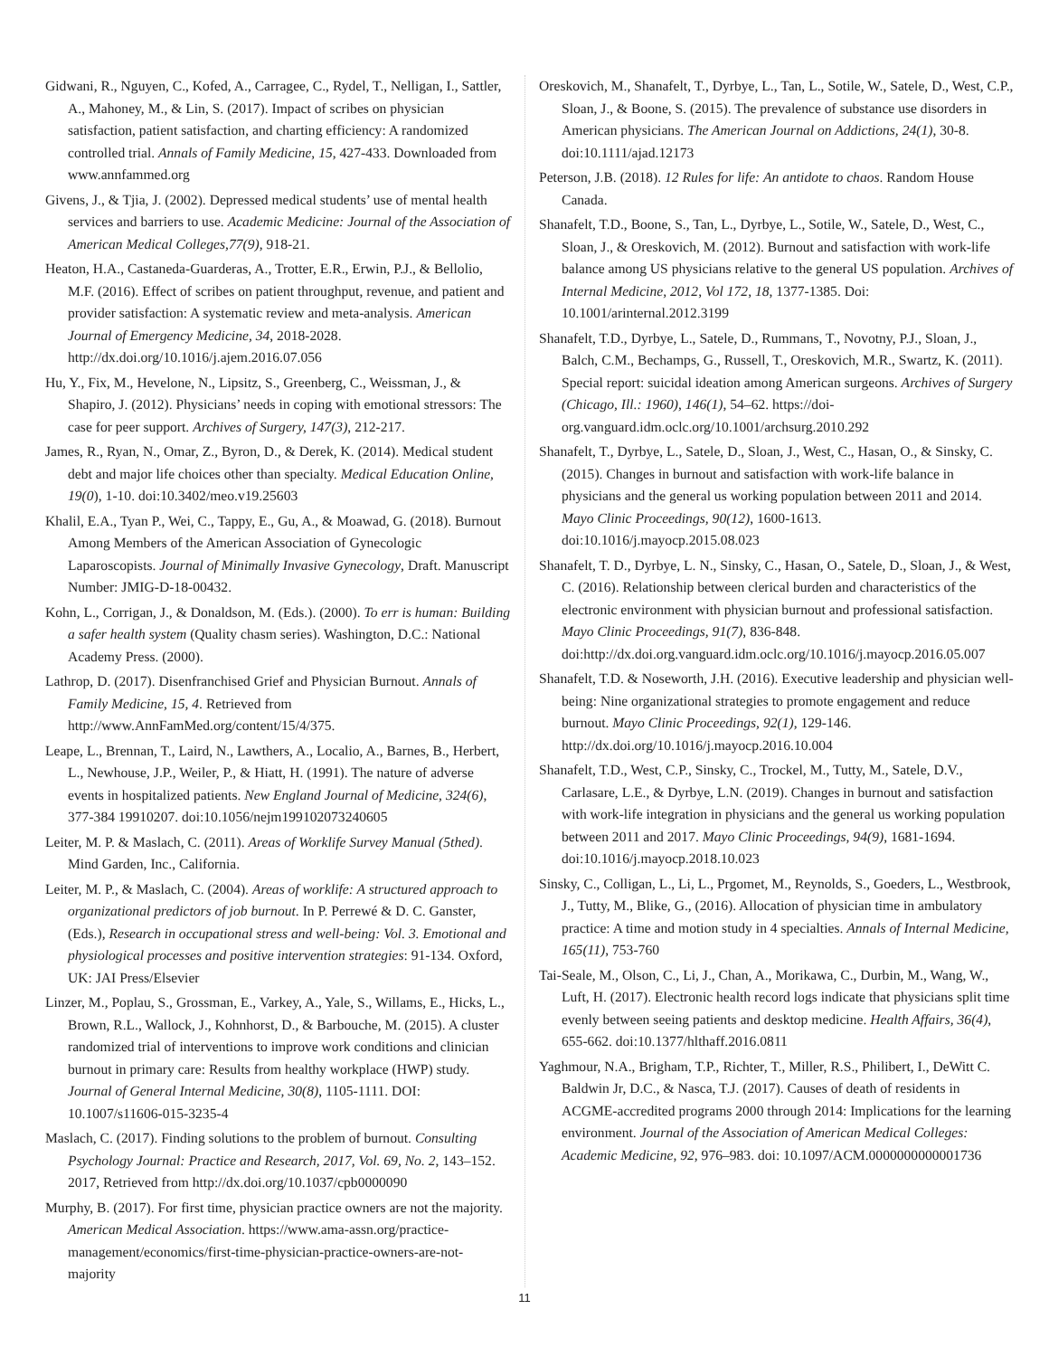Gidwani, R., Nguyen, C., Kofed, A., Carragee, C., Rydel, T., Nelligan, I., Sattler, A., Mahoney, M., & Lin, S. (2017). Impact of scribes on physician satisfaction, patient satisfaction, and charting efficiency: A randomized controlled trial. Annals of Family Medicine, 15, 427-433. Downloaded from www.annfammed.org
Givens, J., & Tjia, J. (2002). Depressed medical students’ use of mental health services and barriers to use. Academic Medicine: Journal of the Association of American Medical Colleges,77(9), 918-21.
Heaton, H.A., Castaneda-Guarderas, A., Trotter, E.R., Erwin, P.J., & Bellolio, M.F. (2016). Effect of scribes on patient throughput, revenue, and patient and provider satisfaction: A systematic review and meta-analysis. American Journal of Emergency Medicine, 34, 2018-2028. http://dx.doi.org/10.1016/j.ajem.2016.07.056
Hu, Y., Fix, M., Hevelone, N., Lipsitz, S., Greenberg, C., Weissman, J., & Shapiro, J. (2012). Physicians’ needs in coping with emotional stressors: The case for peer support. Archives of Surgery, 147(3), 212-217.
James, R., Ryan, N., Omar, Z., Byron, D., & Derek, K. (2014). Medical student debt and major life choices other than specialty. Medical Education Online, 19(0), 1-10. doi:10.3402/meo.v19.25603
Khalil, E.A., Tyan P., Wei, C., Tappy, E., Gu, A., & Moawad, G. (2018). Burnout Among Members of the American Association of Gynecologic Laparoscopists. Journal of Minimally Invasive Gynecology, Draft. Manuscript Number: JMIG-D-18-00432.
Kohn, L., Corrigan, J., & Donaldson, M. (Eds.). (2000). To err is human: Building a safer health system (Quality chasm series). Washington, D.C.: National Academy Press. (2000).
Lathrop, D. (2017). Disenfranchised Grief and Physician Burnout. Annals of Family Medicine, 15, 4. Retrieved from http://www.AnnFamMed.org/content/15/4/375.
Leape, L., Brennan, T., Laird, N., Lawthers, A., Localio, A., Barnes, B., Herbert, L., Newhouse, J.P., Weiler, P., & Hiatt, H. (1991). The nature of adverse events in hospitalized patients. New England Journal of Medicine, 324(6), 377-384 19910207. doi:10.1056/nejm199102073240605
Leiter, M. P. & Maslach, C. (2011). Areas of Worklife Survey Manual (5thed). Mind Garden, Inc., California.
Leiter, M. P., & Maslach, C. (2004). Areas of worklife: A structured approach to organizational predictors of job burnout. In P. Perrewé & D. C. Ganster, (Eds.), Research in occupational stress and well-being: Vol. 3. Emotional and physiological processes and positive intervention strategies: 91-134. Oxford, UK: JAI Press/Elsevier
Linzer, M., Poplau, S., Grossman, E., Varkey, A., Yale, S., Willams, E., Hicks, L., Brown, R.L., Wallock, J., Kohnhorst, D., & Barbouche, M. (2015). A cluster randomized trial of interventions to improve work conditions and clinician burnout in primary care: Results from healthy workplace (HWP) study. Journal of General Internal Medicine, 30(8), 1105-1111. DOI: 10.1007/s11606-015-3235-4
Maslach, C. (2017). Finding solutions to the problem of burnout. Consulting Psychology Journal: Practice and Research, 2017, Vol. 69, No. 2, 143–152. 2017, Retrieved from http://dx.doi.org/10.1037/cpb0000090
Murphy, B. (2017). For first time, physician practice owners are not the majority. American Medical Association. https://www.ama-assn.org/practice-management/economics/first-time-physician-practice-owners-are-not-majority
Oreskovich, M., Shanafelt, T., Dyrbye, L., Tan, L., Sotile, W., Satele, D., West, C.P., Sloan, J., & Boone, S. (2015). The prevalence of substance use disorders in American physicians. The American Journal on Addictions, 24(1), 30-8. doi:10.1111/ajad.12173
Peterson, J.B. (2018). 12 Rules for life: An antidote to chaos. Random House Canada.
Shanafelt, T.D., Boone, S., Tan, L., Dyrbye, L., Sotile, W., Satele, D., West, C., Sloan, J., & Oreskovich, M. (2012). Burnout and satisfaction with work-life balance among US physicians relative to the general US population. Archives of Internal Medicine, 2012, Vol 172, 18, 1377-1385. Doi: 10.1001/arinternal.2012.3199
Shanafelt, T.D., Dyrbye, L., Satele, D., Rummans, T., Novotny, P.J., Sloan, J., Balch, C.M., Bechamps, G., Russell, T., Oreskovich, M.R., Swartz, K. (2011). Special report: suicidal ideation among American surgeons. Archives of Surgery (Chicago, Ill.: 1960), 146(1), 54–62. https://doi-org.vanguard.idm.oclc.org/10.1001/archsurg.2010.292
Shanafelt, T., Dyrbye, L., Satele, D., Sloan, J., West, C., Hasan, O., & Sinsky, C. (2015). Changes in burnout and satisfaction with work-life balance in physicians and the general us working population between 2011 and 2014. Mayo Clinic Proceedings, 90(12), 1600-1613. doi:10.1016/j.mayocp.2015.08.023
Shanafelt, T. D., Dyrbye, L. N., Sinsky, C., Hasan, O., Satele, D., Sloan, J., & West, C. (2016). Relationship between clerical burden and characteristics of the electronic environment with physician burnout and professional satisfaction. Mayo Clinic Proceedings, 91(7), 836-848. doi:http://dx.doi.org.vanguard.idm.oclc.org/10.1016/j.mayocp.2016.05.007
Shanafelt, T.D. & Noseworth, J.H. (2016). Executive leadership and physician well-being: Nine organizational strategies to promote engagement and reduce burnout. Mayo Clinic Proceedings, 92(1), 129-146. http://dx.doi.org/10.1016/j.mayocp.2016.10.004
Shanafelt, T.D., West, C.P., Sinsky, C., Trockel, M., Tutty, M., Satele, D.V., Carlasare, L.E., & Dyrbye, L.N. (2019). Changes in burnout and satisfaction with work-life integration in physicians and the general us working population between 2011 and 2017. Mayo Clinic Proceedings, 94(9), 1681-1694. doi:10.1016/j.mayocp.2018.10.023
Sinsky, C., Colligan, L., Li, L., Prgomet, M., Reynolds, S., Goeders, L., Westbrook, J., Tutty, M., Blike, G., (2016). Allocation of physician time in ambulatory practice: A time and motion study in 4 specialties. Annals of Internal Medicine, 165(11), 753-760
Tai-Seale, M., Olson, C., Li, J., Chan, A., Morikawa, C., Durbin, M., Wang, W., Luft, H. (2017). Electronic health record logs indicate that physicians split time evenly between seeing patients and desktop medicine. Health Affairs, 36(4), 655-662. doi:10.1377/hlthaff.2016.0811
Yaghmour, N.A., Brigham, T.P., Richter, T., Miller, R.S., Philibert, I., DeWitt C. Baldwin Jr, D.C., & Nasca, T.J. (2017). Causes of death of residents in ACGME-accredited programs 2000 through 2014: Implications for the learning environment. Journal of the Association of American Medical Colleges: Academic Medicine, 92, 976–983. doi: 10.1097/ACM.0000000000001736
11